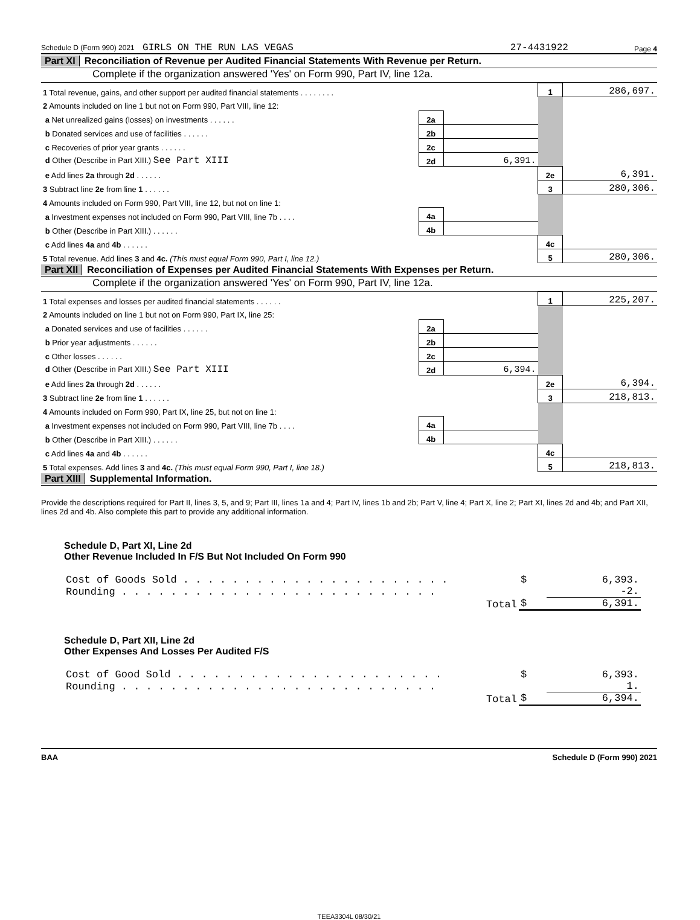Schedule D (Form 990) 2021 GIRLS ON THE RUN LAS VEGAS 27-4431922 Page 4
Part XI Reconciliation of Revenue per Audited Financial Statements With Revenue per Return.
Complete if the organization answered 'Yes' on Form 990, Part IV, line 12a.
| 1 Total revenue, gains, and other support per audited financial statements . . . . . . . . | | | 1 | 286,697. |
| 2 Amounts included on line 1 but not on Form 990, Part VIII, line 12: | | | | |
| a Net unrealized gains (losses) on investments . . . . . . | 2a | | | |
| b Donated services and use of facilities . . . . . . | 2b | | | |
| c Recoveries of prior year grants . . . . . . | 2c | | | |
| d Other (Describe in Part XIII.) See Part XIII | 2d | 6,391. | | |
| e Add lines 2a through 2d . . . . . . | | | 2e | 6,391. |
| 3 Subtract line 2e from line 1 . . . . . . | | | 3 | 280,306. |
| 4 Amounts included on Form 990, Part VIII, line 12, but not on line 1: | | | | |
| a Investment expenses not included on Form 990, Part VIII, line 7b . . . . | 4a | | | |
| b Other (Describe in Part XIII.) . . . . . . | 4b | | | |
| c Add lines 4a and 4b . . . . . . | | | 4c | |
| 5 Total revenue. Add lines 3 and 4c. (This must equal Form 990, Part I, line 12.) | | | 5 | 280,306. |
Part XII Reconciliation of Expenses per Audited Financial Statements With Expenses per Return.
Complete if the organization answered 'Yes' on Form 990, Part IV, line 12a.
| 1 Total expenses and losses per audited financial statements . . . . . . | | | 1 | 225,207. |
| 2 Amounts included on line 1 but not on Form 990, Part IX, line 25: | | | | |
| a Donated services and use of facilities . . . . . . | 2a | | | |
| b Prior year adjustments . . . . . . | 2b | | | |
| c Other losses . . . . . . | 2c | | | |
| d Other (Describe in Part XIII.) See Part XIII | 2d | 6,394. | | |
| e Add lines 2a through 2d . . . . . . | | | 2e | 6,394. |
| 3 Subtract line 2e from line 1 . . . . . . | | | 3 | 218,813. |
| 4 Amounts included on Form 990, Part IX, line 25, but not on line 1: | | | | |
| a Investment expenses not included on Form 990, Part VIII, line 7b . . . . | 4a | | | |
| b Other (Describe in Part XIII.) . . . . . . | 4b | | | |
| c Add lines 4a and 4b . . . . . . | | | 4c | |
| 5 Total expenses. Add lines 3 and 4c. (This must equal Form 990, Part I, line 18.) | | | 5 | 218,813. |
Part XIII Supplemental Information.
Provide the descriptions required for Part II, lines 3, 5, and 9; Part III, lines 1a and 4; Part IV, lines 1b and 2b; Part V, line 4; Part X, line 2; Part XI, lines 2d and 4b; and Part XII, lines 2d and 4b. Also complete this part to provide any additional information.
Schedule D, Part XI, Line 2d
Other Revenue Included In F/S But Not Included On Form 990
| Cost of Goods Sold . . . . . . . . . . . . . . . . . . . . . . | $ | 6,393. |
| Rounding . . . . . . . . . . . . . . . . . . . . . . . . . . | | -2. |
| Total | $ | 6,391. |
Schedule D, Part XII, Line 2d
Other Expenses And Losses Per Audited F/S
| Cost of Good Sold . . . . . . . . . . . . . . . . . . . . . . | $ | 6,393. |
| Rounding . . . . . . . . . . . . . . . . . . . . . . . . . . | | 1. |
| Total | $ | 6,394. |
BAA Schedule D (Form 990) 2021
TEEA3304L 08/30/21